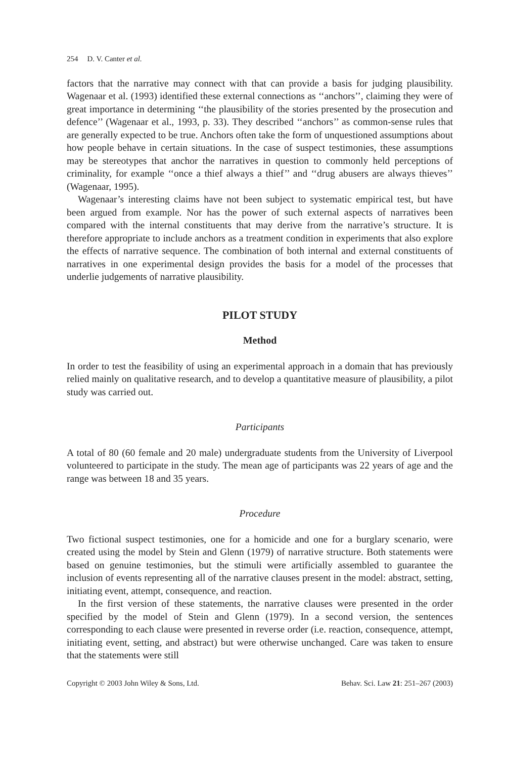254 D. V. Canter et al.
factors that the narrative may connect with that can provide a basis for judging plausibility. Wagenaar et al. (1993) identified these external connections as ‘‘anchors’’, claiming they were of great importance in determining ‘‘the plausibility of the stories presented by the prosecution and defence’’ (Wagenaar et al., 1993, p. 33). They described ‘‘anchors’’ as common-sense rules that are generally expected to be true. Anchors often take the form of unquestioned assumptions about how people behave in certain situations. In the case of suspect testimonies, these assumptions may be stereotypes that anchor the narratives in question to commonly held perceptions of criminality, for example ‘‘once a thief always a thief’’ and ‘‘drug abusers are always thieves’’ (Wagenaar, 1995).
Wagenaar’s interesting claims have not been subject to systematic empirical test, but have been argued from example. Nor has the power of such external aspects of narratives been compared with the internal constituents that may derive from the narrative’s structure. It is therefore appropriate to include anchors as a treatment condition in experiments that also explore the effects of narrative sequence. The combination of both internal and external constituents of narratives in one experimental design provides the basis for a model of the processes that underlie judgements of narrative plausibility.
PILOT STUDY
Method
In order to test the feasibility of using an experimental approach in a domain that has previously relied mainly on qualitative research, and to develop a quantitative measure of plausibility, a pilot study was carried out.
Participants
A total of 80 (60 female and 20 male) undergraduate students from the University of Liverpool volunteered to participate in the study. The mean age of participants was 22 years of age and the range was between 18 and 35 years.
Procedure
Two fictional suspect testimonies, one for a homicide and one for a burglary scenario, were created using the model by Stein and Glenn (1979) of narrative structure. Both statements were based on genuine testimonies, but the stimuli were artificially assembled to guarantee the inclusion of events representing all of the narrative clauses present in the model: abstract, setting, initiating event, attempt, consequence, and reaction.
In the first version of these statements, the narrative clauses were presented in the order specified by the model of Stein and Glenn (1979). In a second version, the sentences corresponding to each clause were presented in reverse order (i.e. reaction, consequence, attempt, initiating event, setting, and abstract) but were otherwise unchanged. Care was taken to ensure that the statements were still
Copyright © 2003 John Wiley & Sons, Ltd. Behav. Sci. Law 21: 251–267 (2003)